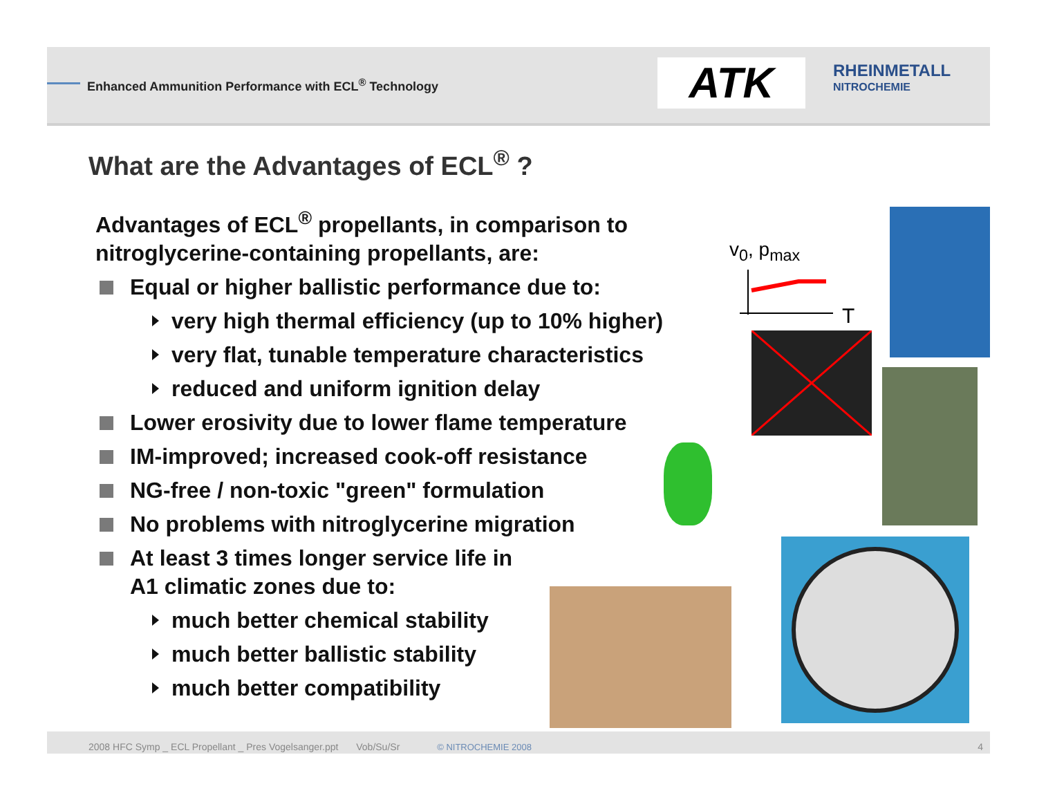Enhanced Ammunition Performance with ECL<sup>®</sup> Technology
ATK RHEINMETALL
NITROCHEMIE
What are the Advantages of ECL<sup>®</sup> ?
Advantages of ECL<sup>®</sup> propellants, in comparison to nitroglycerine-containing propellants, are:
Equal or higher ballistic performance due to:
very high thermal efficiency (up to 10% higher)
very flat, tunable temperature characteristics
reduced and uniform ignition delay
Lower erosivity due to lower flame temperature
IM-improved; increased cook-off resistance
NG-free / non-toxic "green" formulation
No problems with nitroglycerine migration
At least 3 times longer service life in
A1 climatic zones due to:
much better chemical stability
much better ballistic stability
much better compatibility
v<sub>0</sub>, p<sub>max</sub>
T
2008 HFC Symp _ ECL Propellant _ Pres Vogelsanger.ppt Vob/Su/Sr © NITROCHEMIE 2008 4